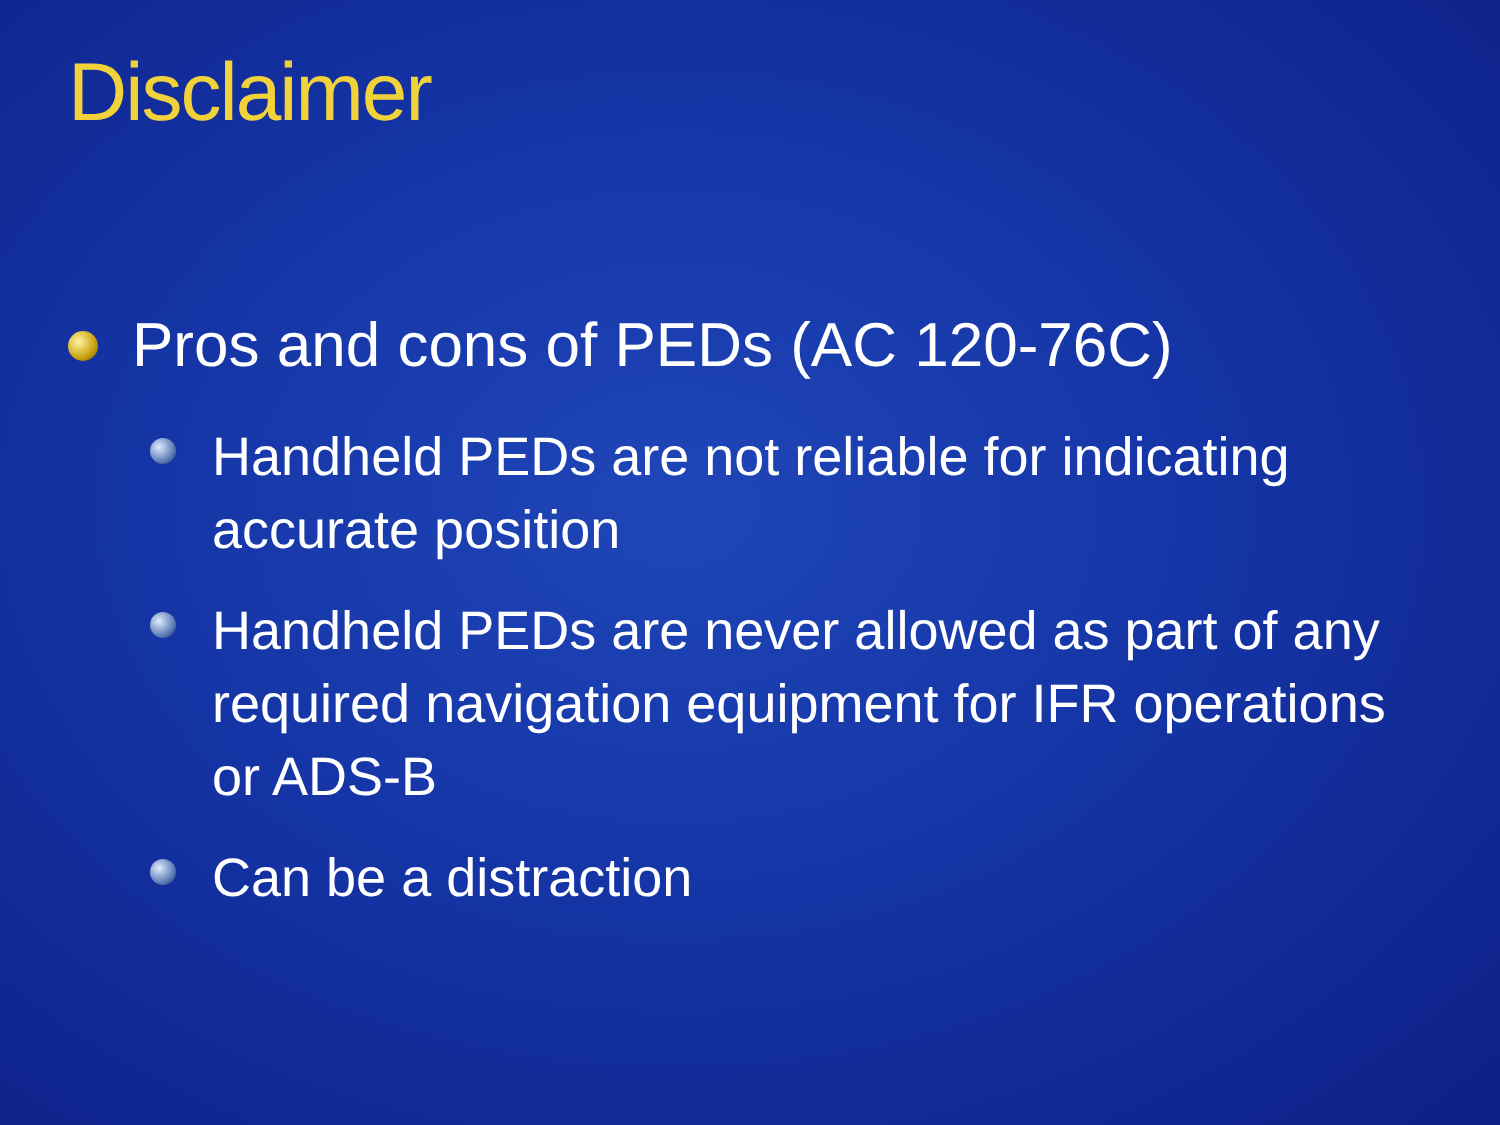Disclaimer
Pros and cons of PEDs (AC 120-76C)
Handheld PEDs are not reliable for indicating accurate position
Handheld PEDs are never allowed as part of any required navigation equipment for IFR operations or ADS-B
Can be a distraction